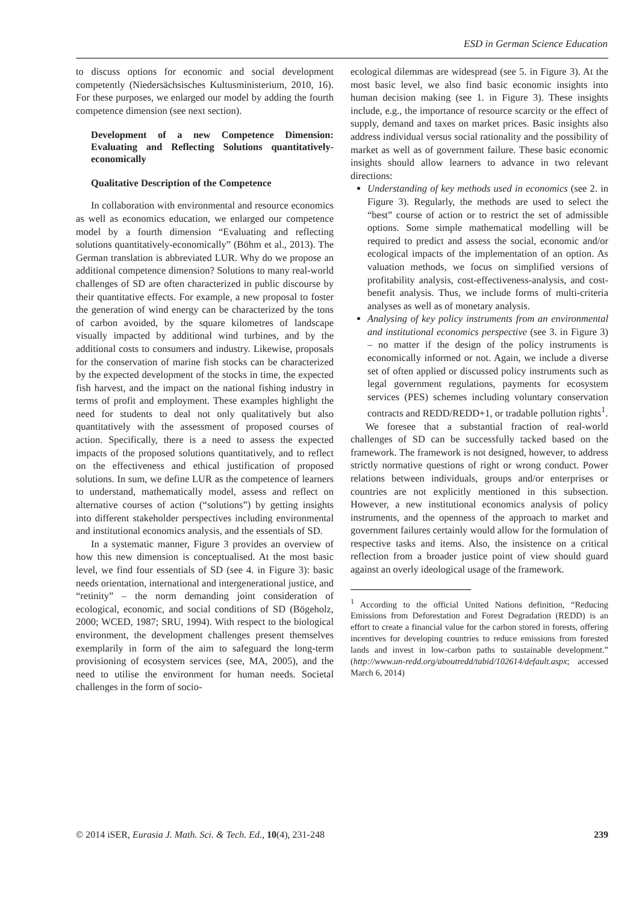ESD in German Science Education
to discuss options for economic and social development competently (Niedersächsisches Kultusministerium, 2010, 16). For these purposes, we enlarged our model by adding the fourth competence dimension (see next section).
Development of a new Competence Dimension: Evaluating and Reflecting Solutions quantitatively-economically
Qualitative Description of the Competence
In collaboration with environmental and resource economics as well as economics education, we enlarged our competence model by a fourth dimension “Evaluating and reflecting solutions quantitatively-economically” (Böhm et al., 2013). The German translation is abbreviated LUR. Why do we propose an additional competence dimension? Solutions to many real-world challenges of SD are often characterized in public discourse by their quantitative effects. For example, a new proposal to foster the generation of wind energy can be characterized by the tons of carbon avoided, by the square kilometres of landscape visually impacted by additional wind turbines, and by the additional costs to consumers and industry. Likewise, proposals for the conservation of marine fish stocks can be characterized by the expected development of the stocks in time, the expected fish harvest, and the impact on the national fishing industry in terms of profit and employment. These examples highlight the need for students to deal not only qualitatively but also quantitatively with the assessment of proposed courses of action. Specifically, there is a need to assess the expected impacts of the proposed solutions quantitatively, and to reflect on the effectiveness and ethical justification of proposed solutions. In sum, we define LUR as the competence of learners to understand, mathematically model, assess and reflect on alternative courses of action (“solutions”) by getting insights into different stakeholder perspectives including environmental and institutional economics analysis, and the essentials of SD.
In a systematic manner, Figure 3 provides an overview of how this new dimension is conceptualised. At the most basic level, we find four essentials of SD (see 4. in Figure 3): basic needs orientation, international and intergenerational justice, and “retinity” – the norm demanding joint consideration of ecological, economic, and social conditions of SD (Bögeholz, 2000; WCED, 1987; SRU, 1994). With respect to the biological environment, the development challenges present themselves exemplarily in form of the aim to safeguard the long-term provisioning of ecosystem services (see, MA, 2005), and the need to utilise the environment for human needs. Societal challenges in the form of socio-
ecological dilemmas are widespread (see 5. in Figure 3). At the most basic level, we also find basic economic insights into human decision making (see 1. in Figure 3). These insights include, e.g., the importance of resource scarcity or the effect of supply, demand and taxes on market prices. Basic insights also address individual versus social rationality and the possibility of market as well as of government failure. These basic economic insights should allow learners to advance in two relevant directions:
Understanding of key methods used in economics (see 2. in Figure 3). Regularly, the methods are used to select the “best” course of action or to restrict the set of admissible options. Some simple mathematical modelling will be required to predict and assess the social, economic and/or ecological impacts of the implementation of an option. As valuation methods, we focus on simplified versions of profitability analysis, cost-effectiveness-analysis, and cost-benefit analysis. Thus, we include forms of multi-criteria analyses as well as of monetary analysis.
Analysing of key policy instruments from an environmental and institutional economics perspective (see 3. in Figure 3) – no matter if the design of the policy instruments is economically informed or not. Again, we include a diverse set of often applied or discussed policy instruments such as legal government regulations, payments for ecosystem services (PES) schemes including voluntary conservation contracts and REDD/REDD+1, or tradable pollution rights<sup>1</sup>.
We foresee that a substantial fraction of real-world challenges of SD can be successfully tacked based on the framework. The framework is not designed, however, to address strictly normative questions of right or wrong conduct. Power relations between individuals, groups and/or enterprises or countries are not explicitly mentioned in this subsection. However, a new institutional economics analysis of policy instruments, and the openness of the approach to market and government failures certainly would allow for the formulation of respective tasks and items. Also, the insistence on a critical reflection from a broader justice point of view should guard against an overly ideological usage of the framework.
<sup>1</sup> According to the official United Nations definition, “Reducing Emissions from Deforestation and Forest Degradation (REDD) is an effort to create a financial value for the carbon stored in forests, offering incentives for developing countries to reduce emissions from forested lands and invest in low-carbon paths to sustainable development.” (http://www.un-redd.org/aboutredd/tabid/102614/default.aspx; accessed March 6, 2014)
© 2014 iSER, Eurasia J. Math. Sci. & Tech. Ed., 10(4), 231-248 239